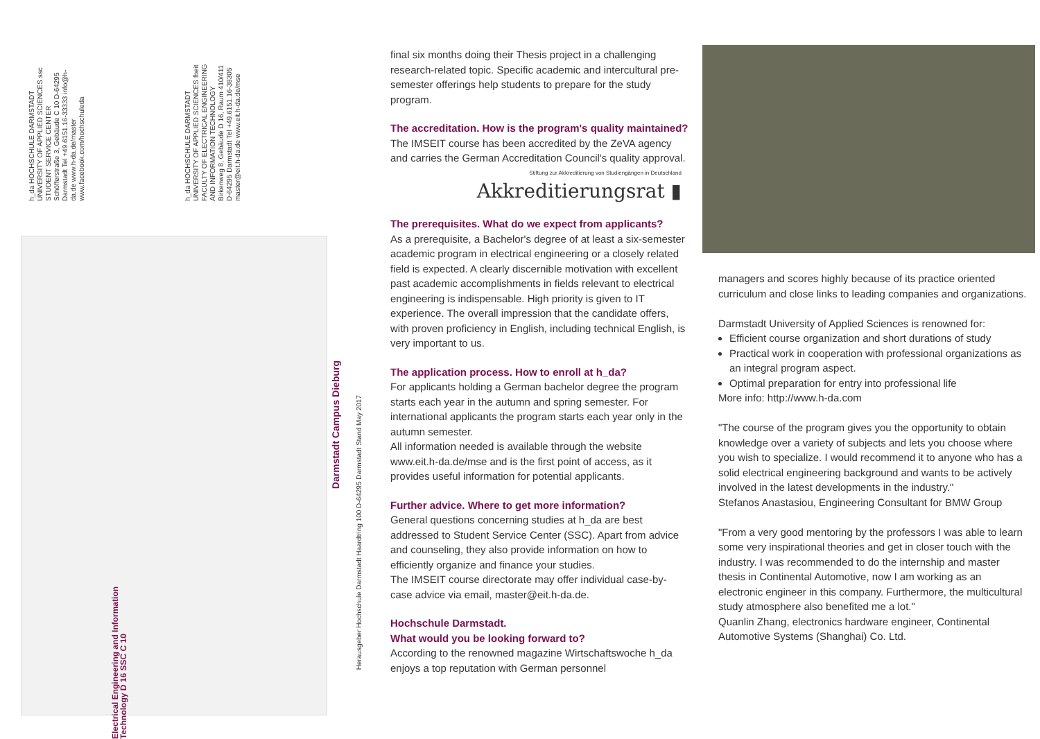h_da HOCHSCHULE DARMSTADT UNIVERSITY OF APPLIED SCIENCES ssc STUDENT SERVICE CENTER Schöfferstraße 3, Gebäude C 10 D-64295 Darmstadt Tel +49.6151.16-33333 info@h-da.de www.h-da.de/master www.facebook.com/hochschuleda
h_da HOCHSCHULE DARMSTADT UNIVERSITY OF APPLIED SCIENCES fbeit FACULTY OF ELECTRICAL ENGINEERING AND INFORMATION TECHNOLOGY Birkenweg 8, Gebäude D 16, Raum 410/411 D-64295 Darmstadt Tel +49.6151.16-38305 master@eit.h-da.de www.eit.h-da.de/mse
Darmstadt Campus Dieburg
Herausgeber Hochschule Darmstadt Haardtring 100 D-64295 Darmstadt Stand May 2017
Electrical Engineering and Information Technology D 16 SSC C 10
final six months doing their Thesis project in a challenging research-related topic. Specific academic and intercultural pre-semester offerings help students to prepare for the study program.
The accreditation. How is the program's quality maintained?
The IMSEIT course has been accredited by the ZeVA agency and carries the German Accreditation Council's quality approval.
Stiftung zur Akkreditierung von Studiengängen in Deutschland
Akkreditierungsrat ▮
The prerequisites. What do we expect from applicants?
As a prerequisite, a Bachelor's degree of at least a six-semester academic program in electrical engineering or a closely related field is expected. A clearly discernible motivation with excellent past academic accomplishments in fields relevant to electrical engineering is indispensable. High priority is given to IT experience. The overall impression that the candidate offers, with proven proficiency in English, including technical English, is very important to us.
The application process. How to enroll at h_da?
For applicants holding a German bachelor degree the program starts each year in the autumn and spring semester. For international applicants the program starts each year only in the autumn semester.
All information needed is available through the website www.eit.h-da.de/mse and is the first point of access, as it provides useful information for potential applicants.
Further advice. Where to get more information?
General questions concerning studies at h_da are best addressed to Student Service Center (SSC). Apart from advice and counseling, they also provide information on how to efficiently organize and finance your studies.
The IMSEIT course directorate may offer individual case-by-case advice via email, master@eit.h-da.de.
Hochschule Darmstadt.
What would you be looking forward to?
According to the renowned magazine Wirtschaftswoche h_da enjoys a top reputation with German personnel
managers and scores highly because of its practice oriented curriculum and close links to leading companies and organizations.
Darmstadt University of Applied Sciences is renowned for:
Efficient course organization and short durations of study
Practical work in cooperation with professional organizations as an integral program aspect.
Optimal preparation for entry into professional life
More info: http://www.h-da.com
"The course of the program gives you the opportunity to obtain knowledge over a variety of subjects and lets you choose where you wish to specialize. I would recommend it to anyone who has a solid electrical engineering background and wants to be actively involved in the latest developments in the industry."
Stefanos Anastasiou, Engineering Consultant for BMW Group
"From a very good mentoring by the professors I was able to learn some very inspirational theories and get in closer touch with the industry. I was recommended to do the internship and master thesis in Continental Automotive, now I am working as an electronic engineer in this company. Furthermore, the multicultural study atmosphere also benefited me a lot."
Quanlin Zhang, electronics hardware engineer, Continental Automotive Systems (Shanghai) Co. Ltd.